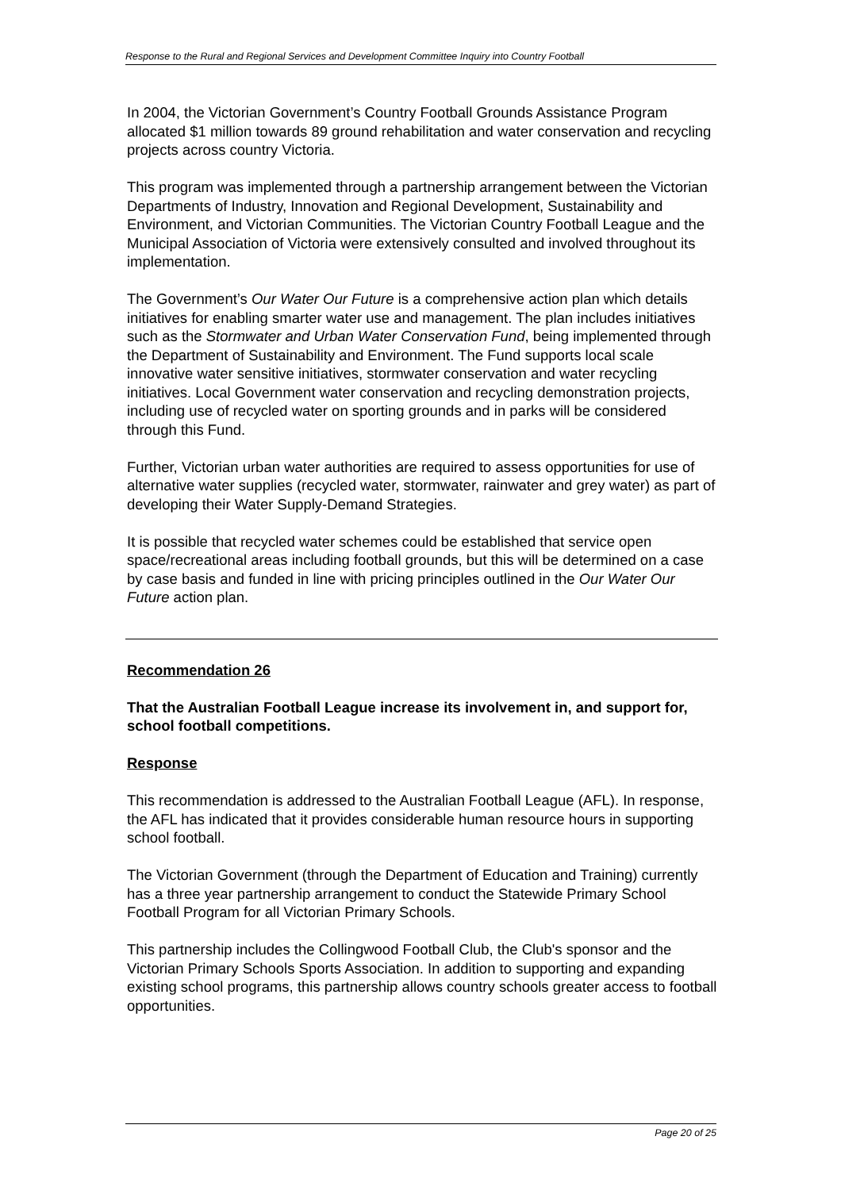Response to the Rural and Regional Services and Development Committee Inquiry into Country Football
In 2004, the Victorian Government’s Country Football Grounds Assistance Program allocated $1 million towards 89 ground rehabilitation and water conservation and recycling projects across country Victoria.
This program was implemented through a partnership arrangement between the Victorian Departments of Industry, Innovation and Regional Development, Sustainability and Environment, and Victorian Communities. The Victorian Country Football League and the Municipal Association of Victoria were extensively consulted and involved throughout its implementation.
The Government’s Our Water Our Future is a comprehensive action plan which details initiatives for enabling smarter water use and management. The plan includes initiatives such as the Stormwater and Urban Water Conservation Fund, being implemented through the Department of Sustainability and Environment. The Fund supports local scale innovative water sensitive initiatives, stormwater conservation and water recycling initiatives. Local Government water conservation and recycling demonstration projects, including use of recycled water on sporting grounds and in parks will be considered through this Fund.
Further, Victorian urban water authorities are required to assess opportunities for use of alternative water supplies (recycled water, stormwater, rainwater and grey water) as part of developing their Water Supply-Demand Strategies.
It is possible that recycled water schemes could be established that service open space/recreational areas including football grounds, but this will be determined on a case by case basis and funded in line with pricing principles outlined in the Our Water Our Future action plan.
Recommendation 26
That the Australian Football League increase its involvement in, and support for, school football competitions.
Response
This recommendation is addressed to the Australian Football League (AFL). In response, the AFL has indicated that it provides considerable human resource hours in supporting school football.
The Victorian Government (through the Department of Education and Training) currently has a three year partnership arrangement to conduct the Statewide Primary School Football Program for all Victorian Primary Schools.
This partnership includes the Collingwood Football Club, the Club's sponsor and the Victorian Primary Schools Sports Association. In addition to supporting and expanding existing school programs, this partnership allows country schools greater access to football opportunities.
Page 20 of 25